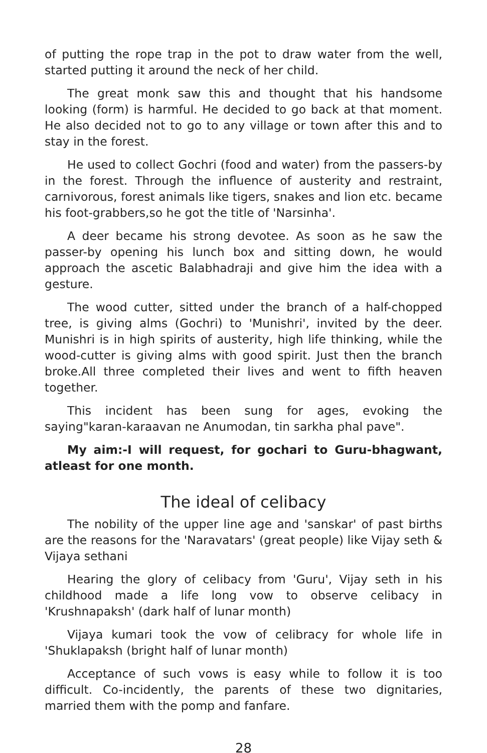of putting the rope trap in the pot to draw water from the well, started putting it around the neck of her child.
The great monk saw this and thought that his handsome looking (form) is harmful. He decided to go back at that moment. He also decided not to go to any village or town after this and to stay in the forest.
He used to collect Gochri (food and water) from the passers-by in the forest. Through the influence of austerity and restraint, carnivorous, forest animals like tigers, snakes and lion etc. became his foot-grabbers,so he got the title of 'Narsinha'.
A deer became his strong devotee. As soon as he saw the passer-by opening his lunch box and sitting down, he would approach the ascetic Balabhadraji and give him the idea with a gesture.
The wood cutter, sitted under the branch of a half-chopped tree, is giving alms (Gochri) to 'Munishri', invited by the deer. Munishri is in high spirits of austerity, high life thinking, while the wood-cutter is giving alms with good spirit. Just then the branch broke.All three completed their lives and went to fifth heaven together.
This incident has been sung for ages, evoking the saying"karan-karaavan ne Anumodan, tin sarkha phal pave".
My aim:-I will request, for gochari to Guru-bhagwant, atleast for one month.
The ideal of celibacy
The nobility of the upper line age and 'sanskar' of past births are the reasons for the 'Naravatars' (great people) like Vijay seth & Vijaya sethani
Hearing the glory of celibacy from 'Guru', Vijay seth in his childhood made a life long vow to observe celibacy in 'Krushnapaksh' (dark half of lunar month)
Vijaya kumari took the vow of celibracy for whole life in 'Shuklapaksh (bright half of lunar month)
Acceptance of such vows is easy while to follow it is too difficult. Co-incidently, the parents of these two dignitaries, married them with the pomp and fanfare.
28